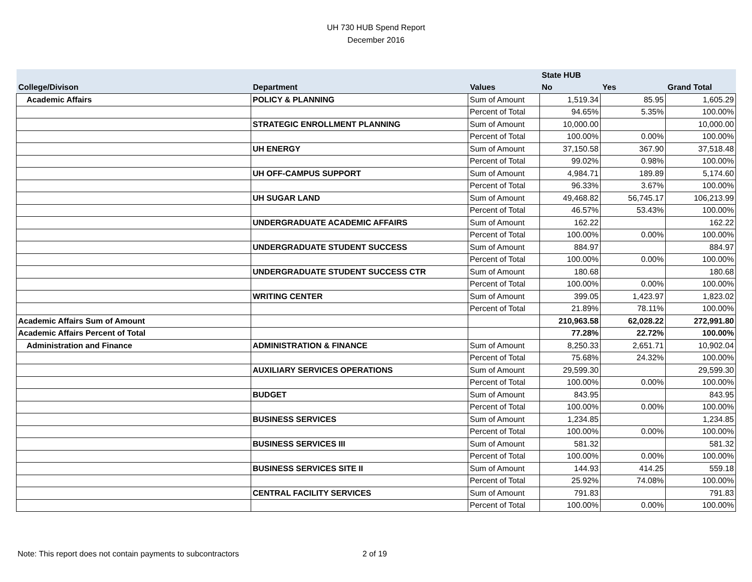UH 730 HUB Spend Report
December 2016
| | | | State HUB | | |
| --- | --- | --- | --- | --- | --- |
| College/Divison | Department | Values | No | Yes | Grand Total |
| Academic Affairs | POLICY & PLANNING | Sum of Amount | 1,519.34 | 85.95 | 1,605.29 |
| | | Percent of Total | 94.65% | 5.35% | 100.00% |
| | STRATEGIC ENROLLMENT PLANNING | Sum of Amount | 10,000.00 | | 10,000.00 |
| | | Percent of Total | 100.00% | 0.00% | 100.00% |
| | UH ENERGY | Sum of Amount | 37,150.58 | 367.90 | 37,518.48 |
| | | Percent of Total | 99.02% | 0.98% | 100.00% |
| | UH OFF-CAMPUS SUPPORT | Sum of Amount | 4,984.71 | 189.89 | 5,174.60 |
| | | Percent of Total | 96.33% | 3.67% | 100.00% |
| | UH SUGAR LAND | Sum of Amount | 49,468.82 | 56,745.17 | 106,213.99 |
| | | Percent of Total | 46.57% | 53.43% | 100.00% |
| | UNDERGRADUATE ACADEMIC AFFAIRS | Sum of Amount | 162.22 | | 162.22 |
| | | Percent of Total | 100.00% | 0.00% | 100.00% |
| | UNDERGRADUATE STUDENT SUCCESS | Sum of Amount | 884.97 | | 884.97 |
| | | Percent of Total | 100.00% | 0.00% | 100.00% |
| | UNDERGRADUATE STUDENT SUCCESS CTR | Sum of Amount | 180.68 | | 180.68 |
| | | Percent of Total | 100.00% | 0.00% | 100.00% |
| | WRITING CENTER | Sum of Amount | 399.05 | 1,423.97 | 1,823.02 |
| | | Percent of Total | 21.89% | 78.11% | 100.00% |
| Academic Affairs Sum of Amount | | | 210,963.58 | 62,028.22 | 272,991.80 |
| Academic Affairs Percent of Total | | | 77.28% | 22.72% | 100.00% |
| Administration and Finance | ADMINISTRATION & FINANCE | Sum of Amount | 8,250.33 | 2,651.71 | 10,902.04 |
| | | Percent of Total | 75.68% | 24.32% | 100.00% |
| | AUXILIARY SERVICES OPERATIONS | Sum of Amount | 29,599.30 | | 29,599.30 |
| | | Percent of Total | 100.00% | 0.00% | 100.00% |
| | BUDGET | Sum of Amount | 843.95 | | 843.95 |
| | | Percent of Total | 100.00% | 0.00% | 100.00% |
| | BUSINESS SERVICES | Sum of Amount | 1,234.85 | | 1,234.85 |
| | | Percent of Total | 100.00% | 0.00% | 100.00% |
| | BUSINESS SERVICES III | Sum of Amount | 581.32 | | 581.32 |
| | | Percent of Total | 100.00% | 0.00% | 100.00% |
| | BUSINESS SERVICES SITE II | Sum of Amount | 144.93 | 414.25 | 559.18 |
| | | Percent of Total | 25.92% | 74.08% | 100.00% |
| | CENTRAL FACILITY SERVICES | Sum of Amount | 791.83 | | 791.83 |
| | | Percent of Total | 100.00% | 0.00% | 100.00% |
Note: This report does not contain payments to subcontractors 2 of 19